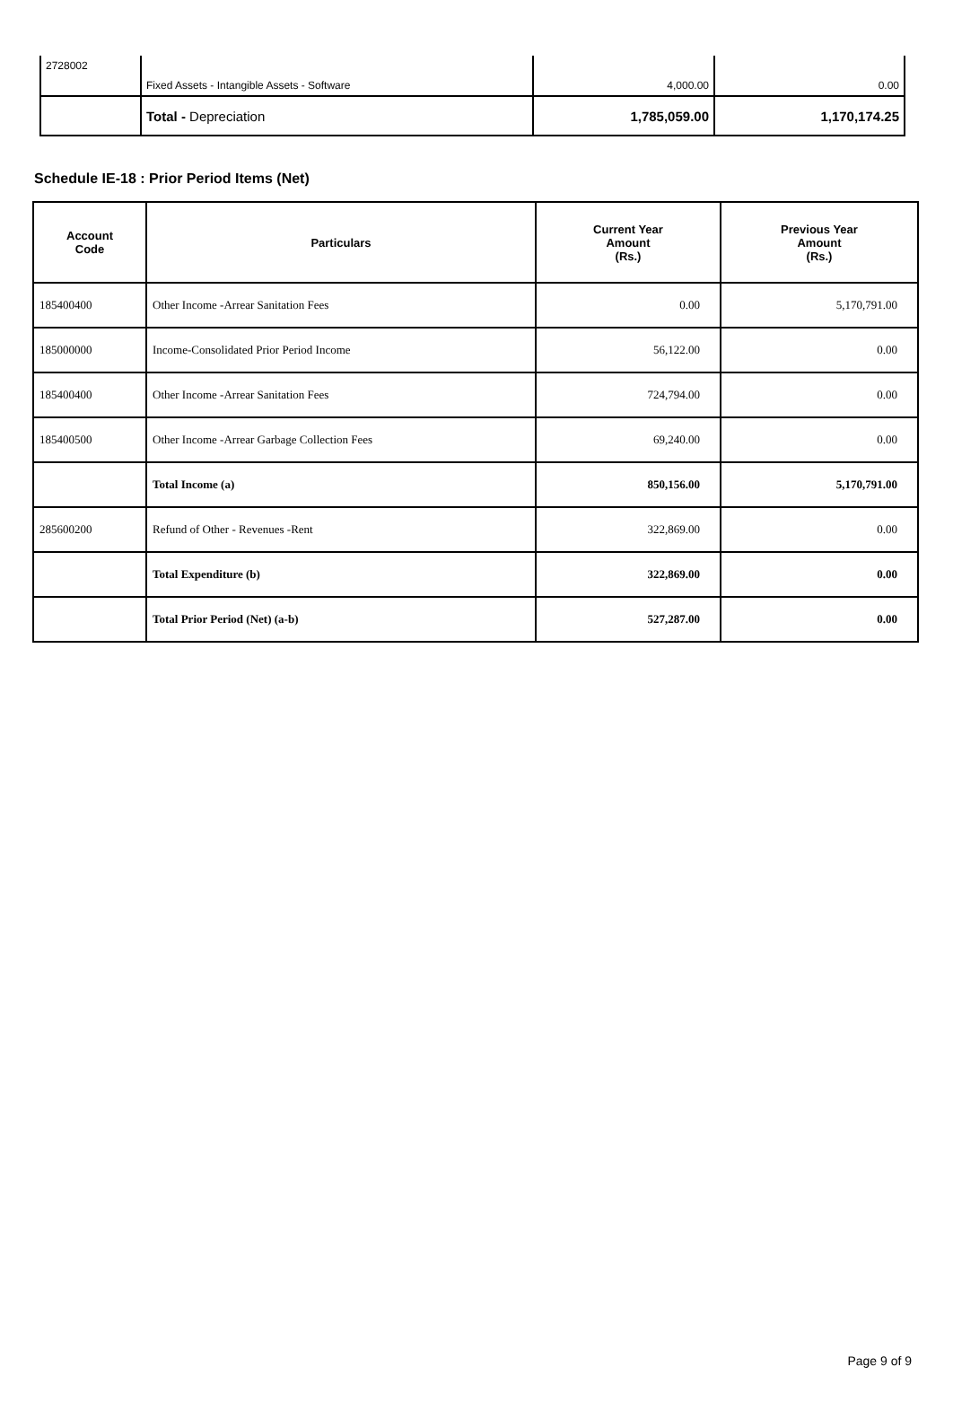| 2728002 | Fixed Assets - Intangible Assets - Software | 4,000.00 | 0.00 |
| | Total - Depreciation | 1,785,059.00 | 1,170,174.25 |
Schedule IE-18 : Prior Period Items (Net)
| Account Code | Particulars | Current Year Amount (Rs.) | Previous Year Amount (Rs.) |
| --- | --- | --- | --- |
| 185400400 | Other Income -Arrear Sanitation Fees | 0.00 | 5,170,791.00 |
| 185000000 | Income-Consolidated Prior Period Income | 56,122.00 | 0.00 |
| 185400400 | Other Income -Arrear Sanitation Fees | 724,794.00 | 0.00 |
| 185400500 | Other Income -Arrear Garbage Collection Fees | 69,240.00 | 0.00 |
| | Total Income (a) | 850,156.00 | 5,170,791.00 |
| 285600200 | Refund of Other - Revenues -Rent | 322,869.00 | 0.00 |
| | Total Expenditure (b) | 322,869.00 | 0.00 |
| | Total Prior Period (Net) (a-b) | 527,287.00 | 0.00 |
Page 9 of 9